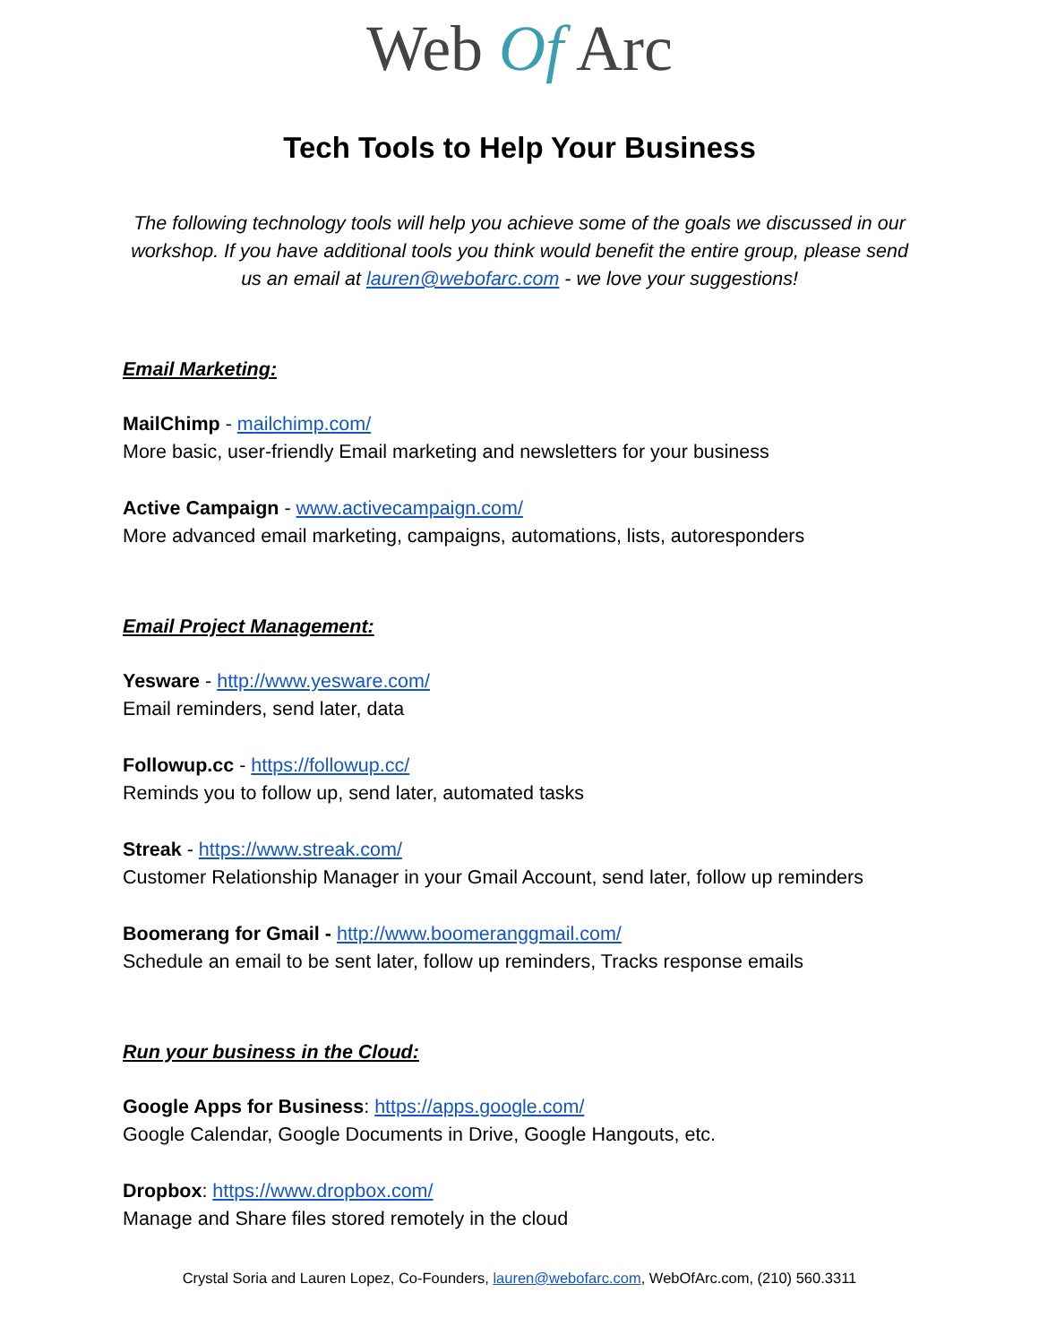Web Of Arc
Tech Tools to Help Your Business
The following technology tools will help you achieve some of the goals we discussed in our workshop. If you have additional tools you think would benefit the entire group, please send us an email at lauren@webofarc.com - we love your suggestions!
Email Marketing:
MailChimp - mailchimp.com/
More basic, user-friendly Email marketing and newsletters for your business
Active Campaign - www.activecampaign.com/
More advanced email marketing, campaigns, automations, lists, autoresponders
Email Project Management:
Yesware - http://www.yesware.com/
Email reminders, send later, data
Followup.cc - https://followup.cc/
Reminds you to follow up, send later, automated tasks
Streak - https://www.streak.com/
Customer Relationship Manager in your Gmail Account, send later, follow up reminders
Boomerang for Gmail - http://www.boomeranggmail.com/
Schedule an email to be sent later, follow up reminders, Tracks response emails
Run your business in the Cloud:
Google Apps for Business: https://apps.google.com/
Google Calendar, Google Documents in Drive, Google Hangouts, etc.
Dropbox: https://www.dropbox.com/
Manage and Share files stored remotely in the cloud
Crystal Soria and Lauren Lopez, Co-Founders, lauren@webofarc.com, WebOfArc.com, (210) 560.3311